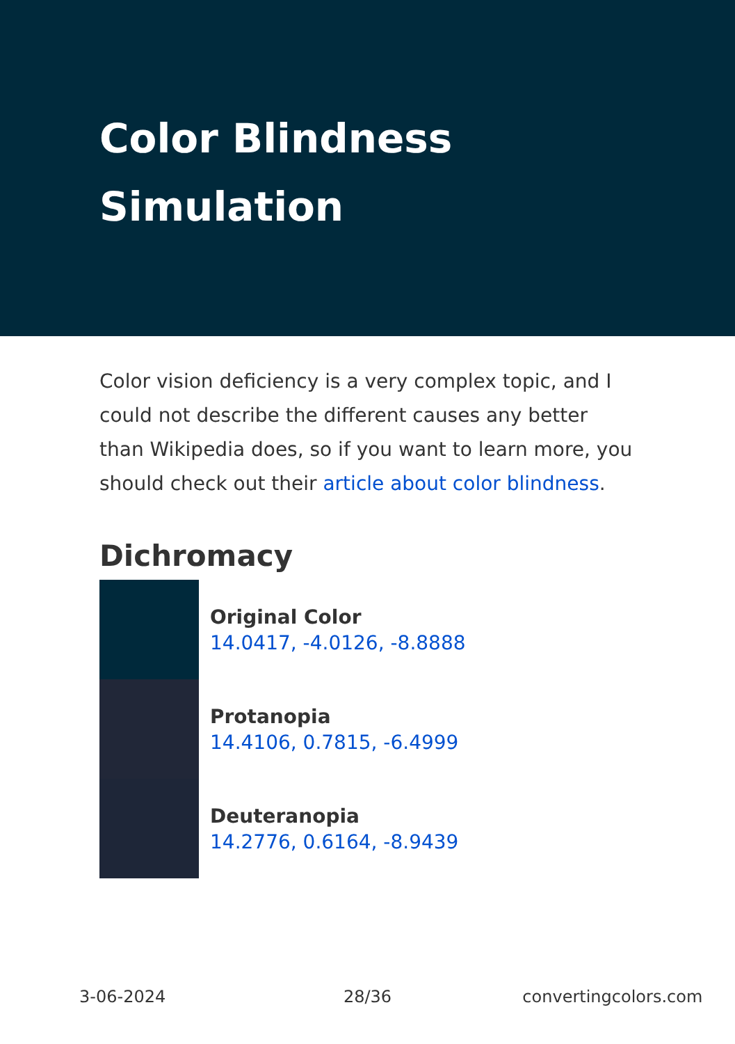Color Blindness Simulation
Color vision deficiency is a very complex topic, and I could not describe the different causes any better than Wikipedia does, so if you want to learn more, you should check out their article about color blindness.
Dichromacy
Original Color
14.0417, -4.0126, -8.8888
Protanopia
14.4106, 0.7815, -6.4999
Deuteranopia
14.2776, 0.6164, -8.9439
3-06-2024 28/36 convertingcolors.com